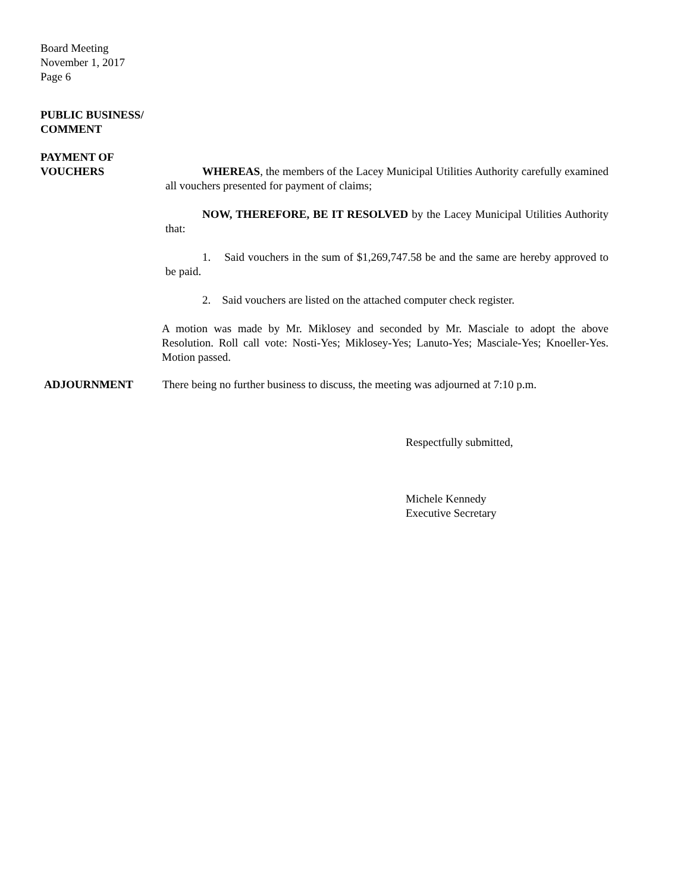Board Meeting
November 1, 2017
Page 6
PUBLIC BUSINESS/
COMMENT
PAYMENT OF
VOUCHERS
WHEREAS, the members of the Lacey Municipal Utilities Authority carefully examined all vouchers presented for payment of claims;
NOW, THEREFORE, BE IT RESOLVED by the Lacey Municipal Utilities Authority that:
1. Said vouchers in the sum of $1,269,747.58 be and the same are hereby approved to be paid.
2. Said vouchers are listed on the attached computer check register.
A motion was made by Mr. Miklosey and seconded by Mr. Masciale to adopt the above Resolution. Roll call vote: Nosti-Yes; Miklosey-Yes; Lanuto-Yes; Masciale-Yes; Knoeller-Yes. Motion passed.
ADJOURNMENT There being no further business to discuss, the meeting was adjourned at 7:10 p.m.
Respectfully submitted,
Michele Kennedy
Executive Secretary